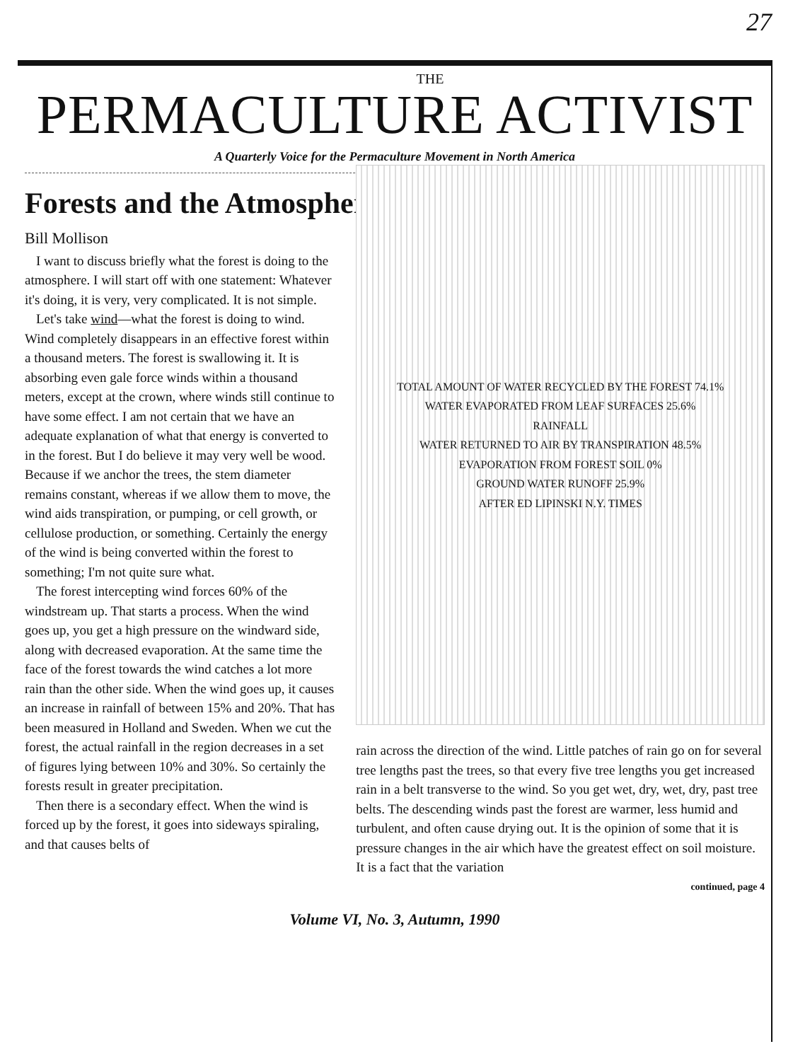27
THE
PERMACULTURE ACTIVIST
A Quarterly Voice for the Permaculture Movement in North America
Forests and the Atmosphere
Bill Mollison
I want to discuss briefly what the forest is doing to the atmosphere. I will start off with one statement: Whatever it's doing, it is very, very complicated. It is not simple.
Let's take wind—what the forest is doing to wind. Wind completely disappears in an effective forest within a thousand meters. The forest is swallowing it. It is absorbing even gale force winds within a thousand meters, except at the crown, where winds still continue to have some effect. I am not certain that we have an adequate explanation of what that energy is converted to in the forest. But I do believe it may very well be wood. Because if we anchor the trees, the stem diameter remains constant, whereas if we allow them to move, the wind aids transpiration, or pumping, or cell growth, or cellulose production, or something. Certainly the energy of the wind is being converted within the forest to something; I'm not quite sure what.
The forest intercepting wind forces 60% of the windstream up. That starts a process. When the wind goes up, you get a high pressure on the windward side, along with decreased evaporation. At the same time the face of the forest towards the wind catches a lot more rain than the other side. When the wind goes up, it causes an increase in rainfall of between 15% and 20%. That has been measured in Holland and Sweden. When we cut the forest, the actual rainfall in the region decreases in a set of figures lying between 10% and 30%. So certainly the forests result in greater precipitation.
Then there is a secondary effect. When the wind is forced up by the forest, it goes into sideways spiraling, and that causes belts of
TOTAL AMOUNT OF WATER RECYCLED BY THE FOREST 74.1%
WATER EVAPORATED FROM LEAF SURFACES 25.6%
RAINFALL
WATER RETURNED TO AIR BY TRANSPIRATION 48.5%
EVAPORATION FROM FOREST SOIL 0%
GROUND WATER RUNOFF 25.9%
AFTER ED LIPINSKI N.Y. TIMES
rain across the direction of the wind. Little patches of rain go on for several tree lengths past the trees, so that every five tree lengths you get increased rain in a belt transverse to the wind. So you get wet, dry, wet, dry, past tree belts. The descending winds past the forest are warmer, less humid and turbulent, and often cause drying out. It is the opinion of some that it is pressure changes in the air which have the greatest effect on soil moisture. It is a fact that the variation
continued, page 4
Volume VI, No. 3, Autumn, 1990